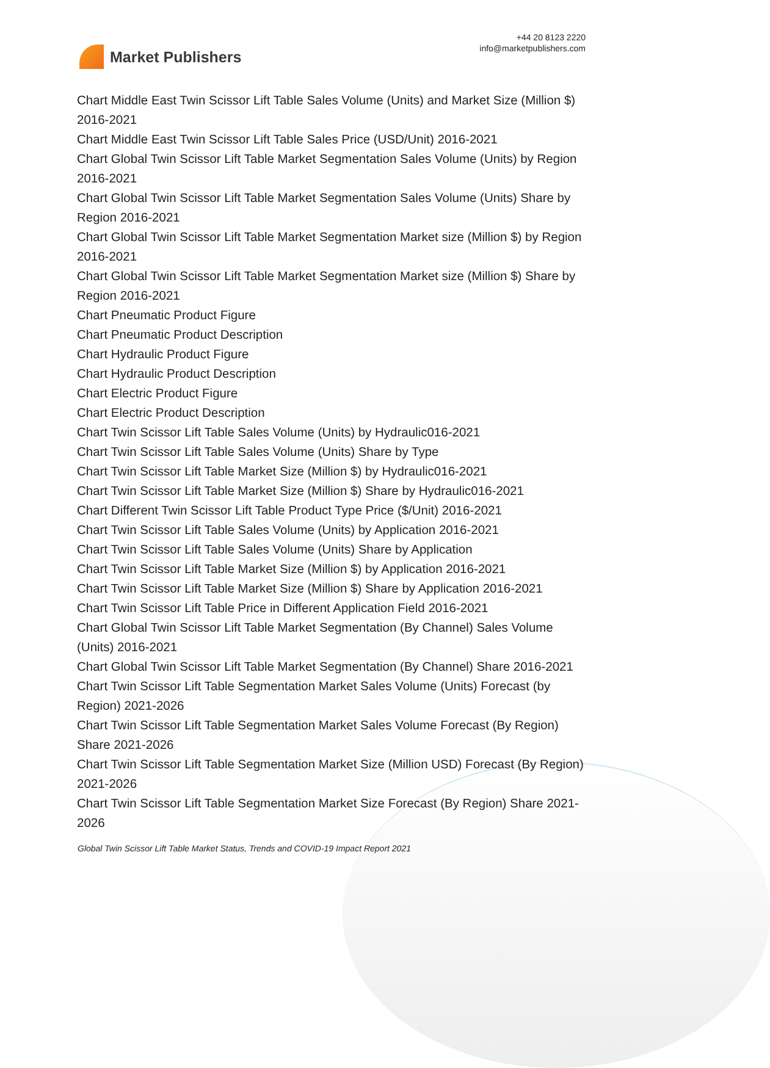Market Publishers
+44 20 8123 2220
info@marketpublishers.com
Chart Middle East Twin Scissor Lift Table Sales Volume (Units) and Market Size (Million $) 2016-2021
Chart Middle East Twin Scissor Lift Table Sales Price (USD/Unit) 2016-2021
Chart Global Twin Scissor Lift Table Market Segmentation Sales Volume (Units) by Region 2016-2021
Chart Global Twin Scissor Lift Table Market Segmentation Sales Volume (Units) Share by Region 2016-2021
Chart Global Twin Scissor Lift Table Market Segmentation Market size (Million $) by Region 2016-2021
Chart Global Twin Scissor Lift Table Market Segmentation Market size (Million $) Share by Region 2016-2021
Chart Pneumatic Product Figure
Chart Pneumatic Product Description
Chart Hydraulic Product Figure
Chart Hydraulic Product Description
Chart Electric Product Figure
Chart Electric Product Description
Chart Twin Scissor Lift Table Sales Volume (Units) by Hydraulic016-2021
Chart Twin Scissor Lift Table Sales Volume (Units) Share by Type
Chart Twin Scissor Lift Table Market Size (Million $) by Hydraulic016-2021
Chart Twin Scissor Lift Table Market Size (Million $) Share by Hydraulic016-2021
Chart Different Twin Scissor Lift Table Product Type Price ($/Unit) 2016-2021
Chart Twin Scissor Lift Table Sales Volume (Units) by Application 2016-2021
Chart Twin Scissor Lift Table Sales Volume (Units) Share by Application
Chart Twin Scissor Lift Table Market Size (Million $) by Application 2016-2021
Chart Twin Scissor Lift Table Market Size (Million $) Share by Application 2016-2021
Chart Twin Scissor Lift Table Price in Different Application Field 2016-2021
Chart Global Twin Scissor Lift Table Market Segmentation (By Channel) Sales Volume (Units) 2016-2021
Chart Global Twin Scissor Lift Table Market Segmentation (By Channel) Share 2016-2021
Chart Twin Scissor Lift Table Segmentation Market Sales Volume (Units) Forecast (by Region) 2021-2026
Chart Twin Scissor Lift Table Segmentation Market Sales Volume Forecast (By Region) Share 2021-2026
Chart Twin Scissor Lift Table Segmentation Market Size (Million USD) Forecast (By Region) 2021-2026
Chart Twin Scissor Lift Table Segmentation Market Size Forecast (By Region) Share 2021-2026
Global Twin Scissor Lift Table Market Status, Trends and COVID-19 Impact Report 2021